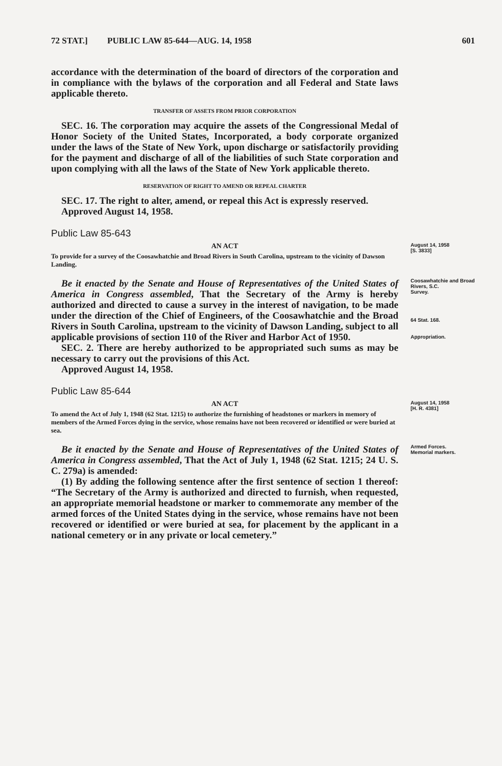72 STAT.] PUBLIC LAW 85-644—AUG. 14, 1958 601
accordance with the determination of the board of directors of the corporation and in compliance with the bylaws of the corporation and all Federal and State laws applicable thereto.
TRANSFER OF ASSETS FROM PRIOR CORPORATION
SEC. 16. The corporation may acquire the assets of the Congressional Medal of Honor Society of the United States, Incorporated, a body corporate organized under the laws of the State of New York, upon discharge or satisfactorily providing for the payment and discharge of all of the liabilities of such State corporation and upon complying with all the laws of the State of New York applicable thereto.
RESERVATION OF RIGHT TO AMEND OR REPEAL CHARTER
SEC. 17. The right to alter, amend, or repeal this Act is expressly reserved.
Approved August 14, 1958.
Public Law 85-643
AN ACT
To provide for a survey of the Coosawhatchie and Broad Rivers in South Carolina, upstream to the vicinity of Dawson Landing.
August 14, 1958
[S. 3833]
Be it enacted by the Senate and House of Representatives of the United States of America in Congress assembled, That the Secretary of the Army is hereby authorized and directed to cause a survey in the interest of navigation, to be made under the direction of the Chief of Engineers, of the Coosawhatchie and the Broad Rivers in South Carolina, upstream to the vicinity of Dawson Landing, subject to all applicable provisions of section 110 of the River and Harbor Act of 1950.
SEC. 2. There are hereby authorized to be appropriated such sums as may be necessary to carry out the provisions of this Act.
Approved August 14, 1958.
Coosawhatchie and Broad Rivers, S.C.
Survey.
64 Stat. 168.
Appropriation.
Public Law 85-644
AN ACT
To amend the Act of July 1, 1948 (62 Stat. 1215) to authorize the furnishing of headstones or markers in memory of members of the Armed Forces dying in the service, whose remains have not been recovered or identified or were buried at sea.
August 14, 1958
[H. R. 4381]
Be it enacted by the Senate and House of Representatives of the United States of America in Congress assembled, That the Act of July 1, 1948 (62 Stat. 1215; 24 U. S. C. 279a) is amended:
(1) By adding the following sentence after the first sentence of section 1 thereof: “The Secretary of the Army is authorized and directed to furnish, when requested, an appropriate memorial headstone or marker to commemorate any member of the armed forces of the United States dying in the service, whose remains have not been recovered or identified or were buried at sea, for placement by the applicant in a national cemetery or in any private or local cemetery.”
Armed Forces.
Memorial markers.